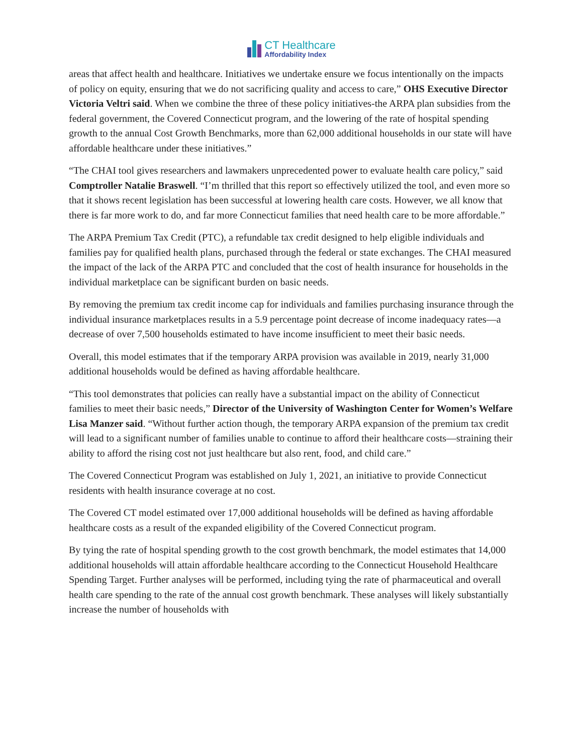CT Healthcare
Affordability Index
areas that affect health and healthcare. Initiatives we undertake ensure we focus intentionally on the impacts of policy on equity, ensuring that we do not sacrificing quality and access to care,” OHS Executive Director Victoria Veltri said. When we combine the three of these policy initiatives-the ARPA plan subsidies from the federal government, the Covered Connecticut program, and the lowering of the rate of hospital spending growth to the annual Cost Growth Benchmarks, more than 62,000 additional households in our state will have affordable healthcare under these initiatives.”
“The CHAI tool gives researchers and lawmakers unprecedented power to evaluate health care policy,” said Comptroller Natalie Braswell. “I’m thrilled that this report so effectively utilized the tool, and even more so that it shows recent legislation has been successful at lowering health care costs. However, we all know that there is far more work to do, and far more Connecticut families that need health care to be more affordable.”
The ARPA Premium Tax Credit (PTC), a refundable tax credit designed to help eligible individuals and families pay for qualified health plans, purchased through the federal or state exchanges. The CHAI measured the impact of the lack of the ARPA PTC and concluded that the cost of health insurance for households in the individual marketplace can be significant burden on basic needs.
By removing the premium tax credit income cap for individuals and families purchasing insurance through the individual insurance marketplaces results in a 5.9 percentage point decrease of income inadequacy rates—a decrease of over 7,500 households estimated to have income insufficient to meet their basic needs.
Overall, this model estimates that if the temporary ARPA provision was available in 2019, nearly 31,000 additional households would be defined as having affordable healthcare.
“This tool demonstrates that policies can really have a substantial impact on the ability of Connecticut families to meet their basic needs,” Director of the University of Washington Center for Women’s Welfare Lisa Manzer said. “Without further action though, the temporary ARPA expansion of the premium tax credit will lead to a significant number of families unable to continue to afford their healthcare costs—straining their ability to afford the rising cost not just healthcare but also rent, food, and child care.”
The Covered Connecticut Program was established on July 1, 2021, an initiative to provide Connecticut residents with health insurance coverage at no cost.
The Covered CT model estimated over 17,000 additional households will be defined as having affordable healthcare costs as a result of the expanded eligibility of the Covered Connecticut program.
By tying the rate of hospital spending growth to the cost growth benchmark, the model estimates that 14,000 additional households will attain affordable healthcare according to the Connecticut Household Healthcare Spending Target. Further analyses will be performed, including tying the rate of pharmaceutical and overall health care spending to the rate of the annual cost growth benchmark. These analyses will likely substantially increase the number of households with